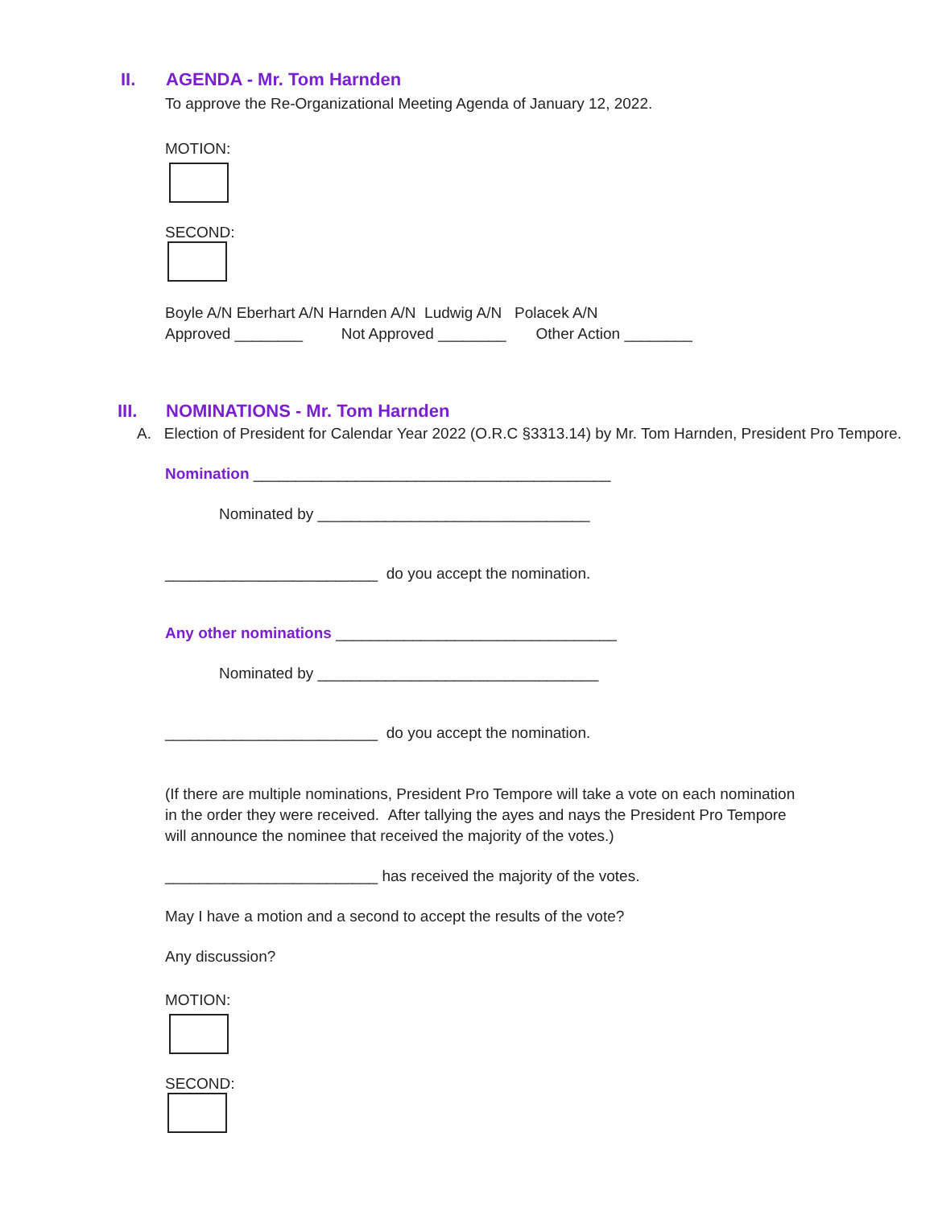II. AGENDA - Mr. Tom Harnden
To approve the Re-Organizational Meeting Agenda of January 12, 2022.
MOTION:
SECOND:
Boyle A/N Eberhart A/N Harnden A/N Ludwig A/N Polacek A/N
Approved ________ Not Approved ________ Other Action ________
III. NOMINATIONS - Mr. Tom Harnden
A. Election of President for Calendar Year 2022 (O.R.C §3313.14) by Mr. Tom Harnden, President Pro Tempore.
Nomination __________________________________________
Nominated by ________________________________
_________________________ do you accept the nomination.
Any other nominations _________________________________
Nominated by _________________________________
_________________________ do you accept the nomination.
(If there are multiple nominations, President Pro Tempore will take a vote on each nomination in the order they were received. After tallying the ayes and nays the President Pro Tempore will announce the nominee that received the majority of the votes.)
_________________________ has received the majority of the votes.
May I have a motion and a second to accept the results of the vote?
Any discussion?
MOTION:
SECOND: